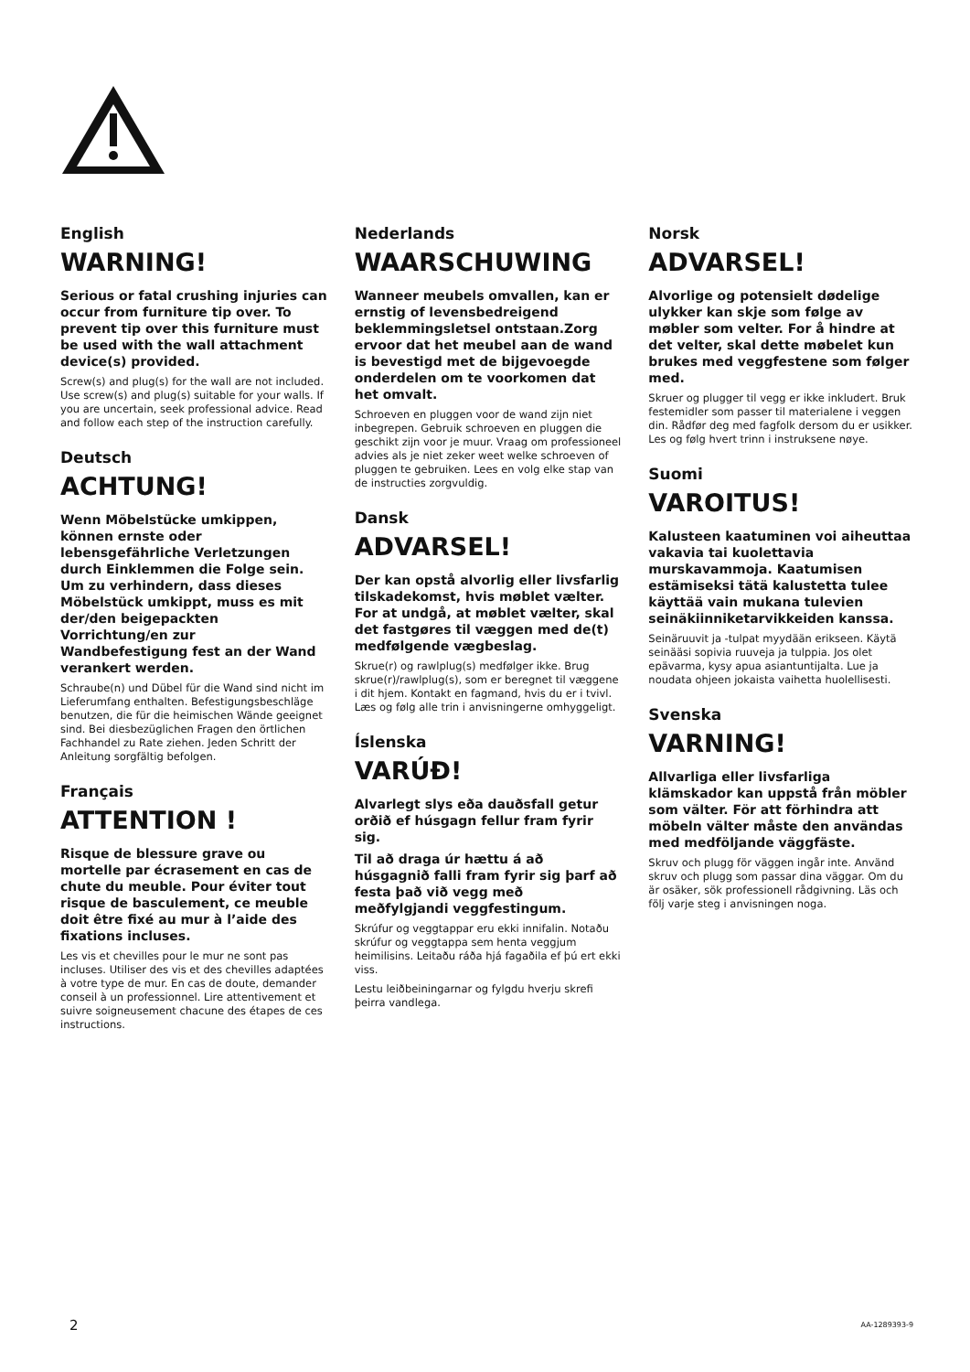English
WARNING!
Serious or fatal crushing injuries can occur from furniture tip over. To prevent tip over this furniture must be used with the wall attachment device(s) provided.
Screw(s) and plug(s) for the wall are not included. Use screw(s) and plug(s) suitable for your walls. If you are uncertain, seek professional advice. Read and follow each step of the instruction carefully.
Deutsch
ACHTUNG!
Wenn Möbelstücke umkippen, können ernste oder lebensgefährliche Verletzungen durch Einklemmen die Folge sein. Um zu verhindern, dass dieses Möbelstück umkippt, muss es mit der/den beigepackten Vorrichtung/en zur Wandbefestigung fest an der Wand verankert werden.
Schraube(n) und Dübel für die Wand sind nicht im Lieferumfang enthalten. Befestigungsbeschläge benutzen, die für die heimischen Wände geeignet sind. Bei diesbezüglichen Fragen den örtlichen Fachhandel zu Rate ziehen. Jeden Schritt der Anleitung sorgfältig befolgen.
Français
ATTENTION !
Risque de blessure grave ou mortelle par écrasement en cas de chute du meuble. Pour éviter tout risque de basculement, ce meuble doit être fixé au mur à l’aide des fixations incluses.
Les vis et chevilles pour le mur ne sont pas incluses. Utiliser des vis et des chevilles adaptées à votre type de mur. En cas de doute, demander conseil à un professionnel. Lire attentivement et suivre soigneusement chacune des étapes de ces instructions.
Nederlands
WAARSCHUWING
Wanneer meubels omvallen, kan er ernstig of levensbedreigend beklemmingsletsel ontstaan.Zorg ervoor dat het meubel aan de wand is bevestigd met de bijgevoegde onderdelen om te voorkomen dat het omvalt.
Schroeven en pluggen voor de wand zijn niet inbegrepen. Gebruik schroeven en pluggen die geschikt zijn voor je muur. Vraag om professioneel advies als je niet zeker weet welke schroeven of pluggen te gebruiken. Lees en volg elke stap van de instructies zorgvuldig.
Dansk
ADVARSEL!
Der kan opstå alvorlig eller livsfarlig tilskadekomst, hvis møblet vælter. For at undgå, at møblet vælter, skal det fastgøres til væggen med de(t) medfølgende vægbeslag.
Skrue(r) og rawlplug(s) medfølger ikke. Brug skrue(r)/rawlplug(s), som er beregnet til væggene i dit hjem. Kontakt en fagmand, hvis du er i tvivl. Læs og følg alle trin i anvisningerne omhyggeligt.
Íslenska
VARÚÐ!
Alvarlegt slys eða dauðsfall getur orðið ef húsgagn fellur fram fyrir sig.
Til að draga úr hættu á að húsgagnið falli fram fyrir sig þarf að festa það við vegg með meðfylgjandi veggfestingum.
Skrúfur og veggtappar eru ekki innifalin. Notaðu skrúfur og veggtappa sem henta veggjum heimilisins. Leitaðu ráða hjá fagaðila ef þú ert ekki viss.
Lestu leiðbeiningarnar og fylgdu hverju skrefi þeirra vandlega.
Norsk
ADVARSEL!
Alvorlige og potensielt dødelige ulykker kan skje som følge av møbler som velter. For å hindre at det velter, skal dette møbelet kun brukes med veggfestene som følger med.
Skruer og plugger til vegg er ikke inkludert. Bruk festemidler som passer til materialene i veggen din. Rådfør deg med fagfolk dersom du er usikker. Les og følg hvert trinn i instruksene nøye.
Suomi
VAROITUS!
Kalusteen kaatuminen voi aiheuttaa vakavia tai kuolettavia murskavammoja. Kaatumisen estämiseksi tätä kalustetta tulee käyttää vain mukana tulevien seinäkiinniketarvikkeiden kanssa.
Seinäruuvit ja -tulpat myydään erikseen. Käytä seinääsi sopivia ruuveja ja tulppia. Jos olet epävarma, kysy apua asiantuntijalta. Lue ja noudata ohjeen jokaista vaihetta huolellisesti.
Svenska
VARNING!
Allvarliga eller livsfarliga klämskador kan uppstå från möbler som välter. För att förhindra att möbeln välter måste den användas med medföljande väggfäste.
Skruv och plugg för väggen ingår inte. Använd skruv och plugg som passar dina väggar. Om du är osäker, sök professionell rådgivning. Läs och följ varje steg i anvisningen noga.
2 AA-1289393-9